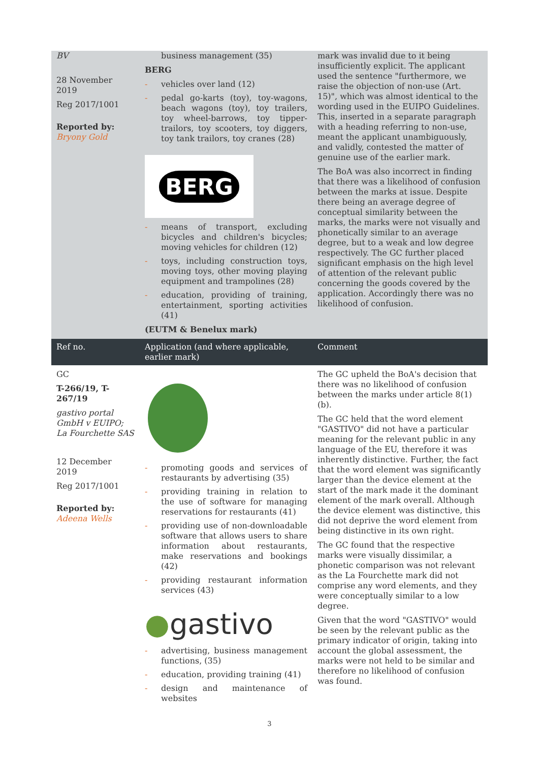| BV 28 November 2019 Reg 2017/1001 Reported by: Bryony Gold | business management (35) BERG - vehicles over land (12) - pedal go-karts (toy), toy-wagons, beach wagons (toy), toy trailers, toy wheel-barrows, toy tipper-trailors, toy scooters, toy diggers, toy tank trailors, toy cranes (28) BERG - means of transport, excluding bicycles and children's bicycles; moving vehicles for children (12) - toys, including construction toys, moving toys, other moving playing equipment and trampolines (28) - education, providing of training, entertainment, sporting activities (41) (EUTM & Benelux mark) | mark was invalid due to it being insufficiently explicit. The applicant used the sentence "furthermore, we raise the objection of non-use (Art. 15)", which was almost identical to the wording used in the EUIPO Guidelines. This, inserted in a separate paragraph with a heading referring to non-use, meant the applicant unambiguously, and validly, contested the matter of genuine use of the earlier mark. The BoA was also incorrect in finding that there was a likelihood of confusion between the marks at issue. Despite there being an average degree of conceptual similarity between the marks, the marks were not visually and phonetically similar to an average degree, but to a weak and low degree respectively. The GC further placed significant emphasis on the high level of attention of the relevant public concerning the goods covered by the application. Accordingly there was no likelihood of confusion. |
| Ref no. | Application (and where applicable, earlier mark) | Comment |
| GC T-266/19, T-267/19 gastivo portal GmbH v EUIPO; La Fourchette SAS 12 December 2019 Reg 2017/1001 Reported by: Adeena Wells | - promoting goods and services of restaurants by advertising (35) - providing training in relation to the use of software for managing reservations for restaurants (41) - providing use of non-downloadable software that allows users to share information about restaurants, make reservations and bookings (42) - providing restaurant information services (43) ● gastivo - advertising, business management functions, (35) - education, providing training (41) - design and maintenance of websites | The GC upheld the BoA's decision that there was no likelihood of confusion between the marks under article 8(1)(b). The GC held that the word element "GASTIVO" did not have a particular meaning for the relevant public in any language of the EU, therefore it was inherently distinctive. Further, the fact that the word element was significantly larger than the device element at the start of the mark made it the dominant element of the mark overall. Although the device element was distinctive, this did not deprive the word element from being distinctive in its own right. The GC found that the respective marks were visually dissimilar, a phonetic comparison was not relevant as the La Fourchette mark did not comprise any word elements, and they were conceptually similar to a low degree. Given that the word "GASTIVO" would be seen by the relevant public as the primary indicator of origin, taking into account the global assessment, the marks were not held to be similar and therefore no likelihood of confusion was found. |
3